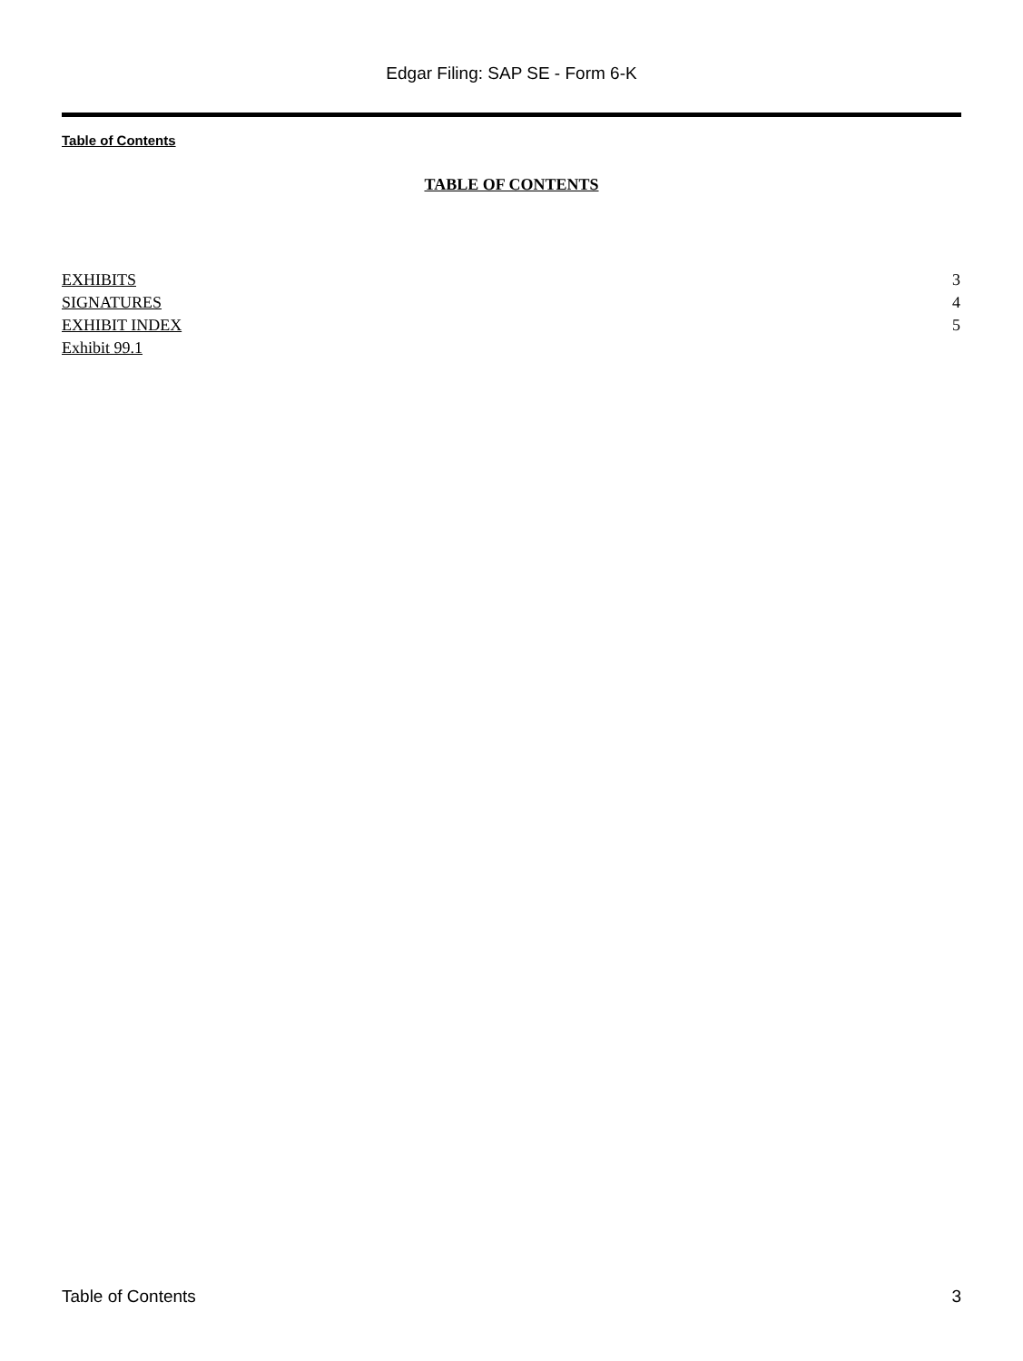Edgar Filing: SAP SE - Form 6-K
Table of Contents
TABLE OF CONTENTS
| EXHIBITS | 3 |
| SIGNATURES | 4 |
| EXHIBIT INDEX | 5 |
| Exhibit 99.1 | |
Table of Contents 3